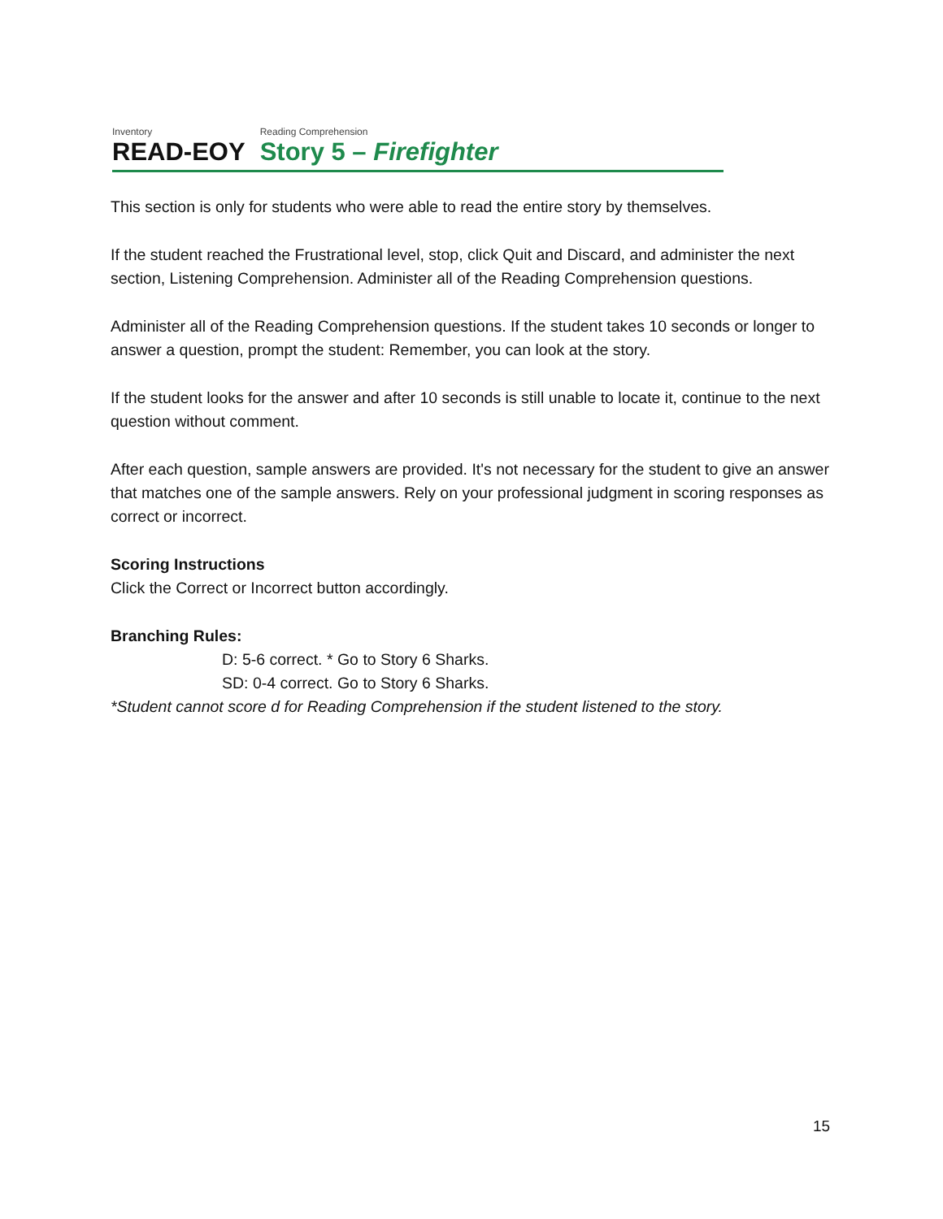Inventory
READ-EOY
Reading Comprehension
Story 5 – Firefighter
This section is only for students who were able to read the entire story by themselves.
If the student reached the Frustrational level, stop, click Quit and Discard, and administer the next section, Listening Comprehension. Administer all of the Reading Comprehension questions.
Administer all of the Reading Comprehension questions. If the student takes 10 seconds or longer to answer a question, prompt the student: Remember, you can look at the story.
If the student looks for the answer and after 10 seconds is still unable to locate it, continue to the next question without comment.
After each question, sample answers are provided. It's not necessary for the student to give an answer that matches one of the sample answers. Rely on your professional judgment in scoring responses as correct or incorrect.
Scoring Instructions
Click the Correct or Incorrect button accordingly.
Branching Rules:
D: 5-6 correct. * Go to Story 6 Sharks.
SD: 0-4 correct. Go to Story 6 Sharks.
*Student cannot score d for Reading Comprehension if the student listened to the story.
15